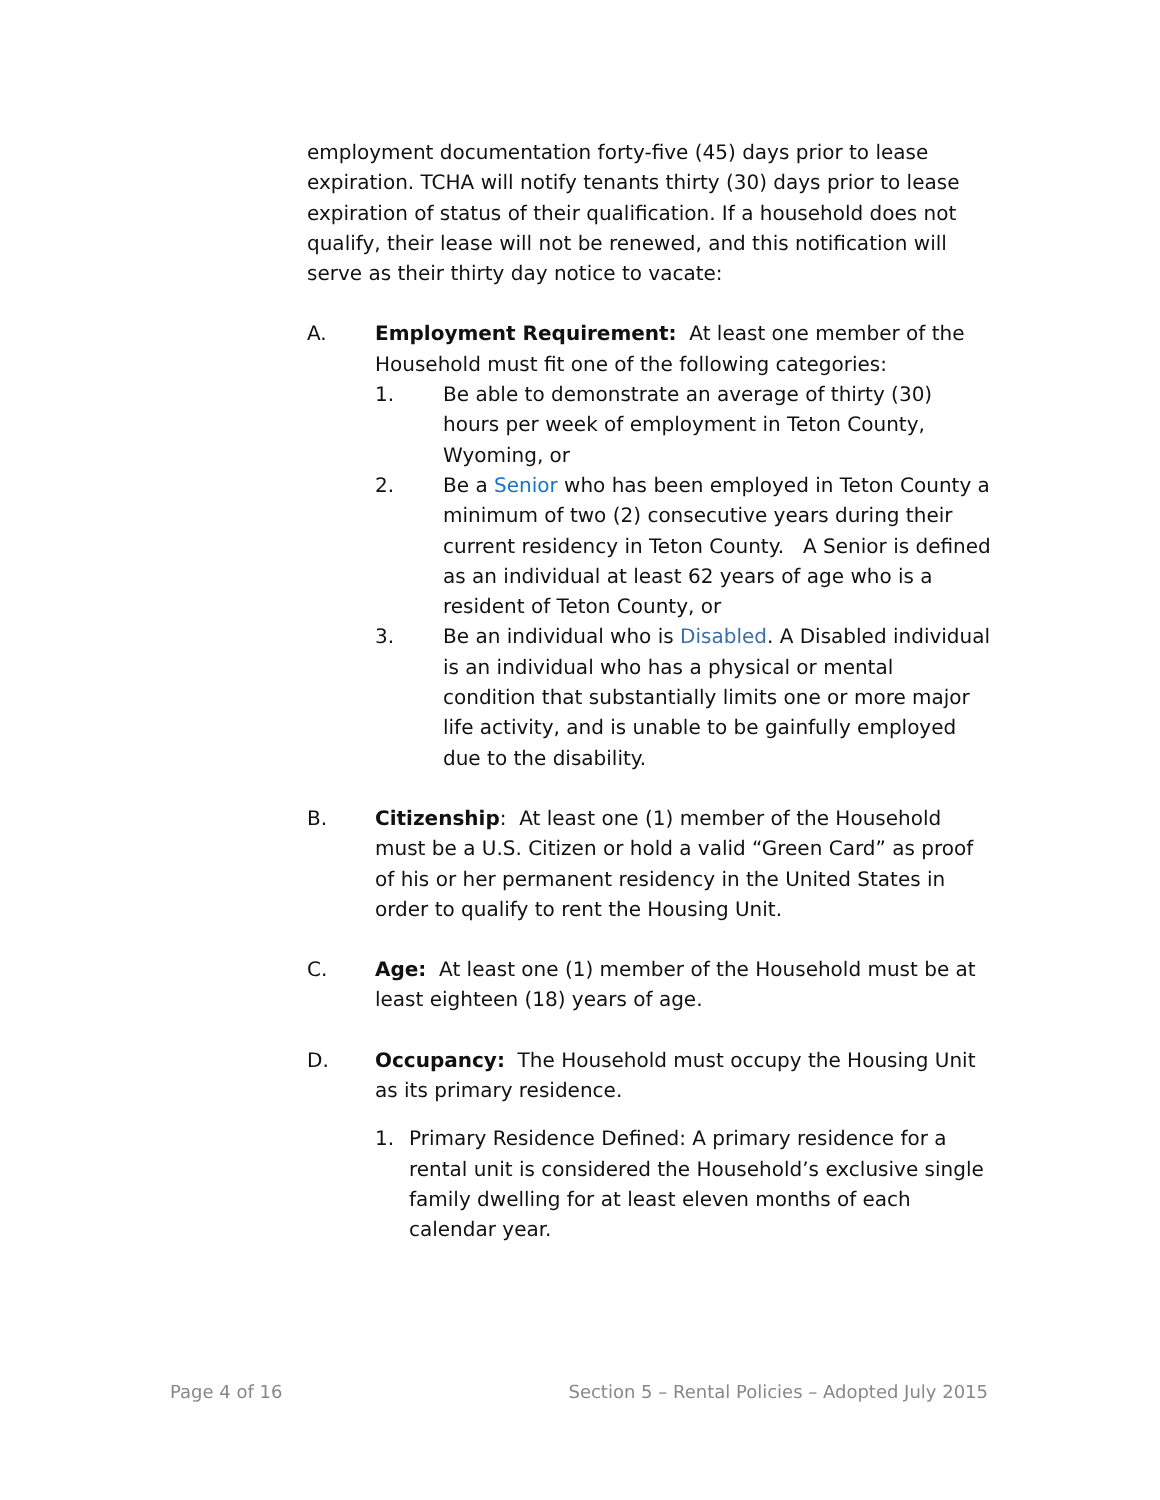employment documentation forty-five (45) days prior to lease expiration. TCHA will notify tenants thirty (30) days prior to lease expiration of status of their qualification. If a household does not qualify, their lease will not be renewed, and this notification will serve as their thirty day notice to vacate:
A. Employment Requirement: At least one member of the Household must fit one of the following categories:
1. Be able to demonstrate an average of thirty (30) hours per week of employment in Teton County, Wyoming, or
2. Be a Senior who has been employed in Teton County a minimum of two (2) consecutive years during their current residency in Teton County. A Senior is defined as an individual at least 62 years of age who is a resident of Teton County, or
3. Be an individual who is Disabled. A Disabled individual is an individual who has a physical or mental condition that substantially limits one or more major life activity, and is unable to be gainfully employed due to the disability.
B. Citizenship: At least one (1) member of the Household must be a U.S. Citizen or hold a valid “Green Card” as proof of his or her permanent residency in the United States in order to qualify to rent the Housing Unit.
C. Age: At least one (1) member of the Household must be at least eighteen (18) years of age.
D. Occupancy: The Household must occupy the Housing Unit as its primary residence.
1. Primary Residence Defined: A primary residence for a rental unit is considered the Household’s exclusive single family dwelling for at least eleven months of each calendar year.
Page 4 of 16 Section 5 – Rental Policies – Adopted July 2015